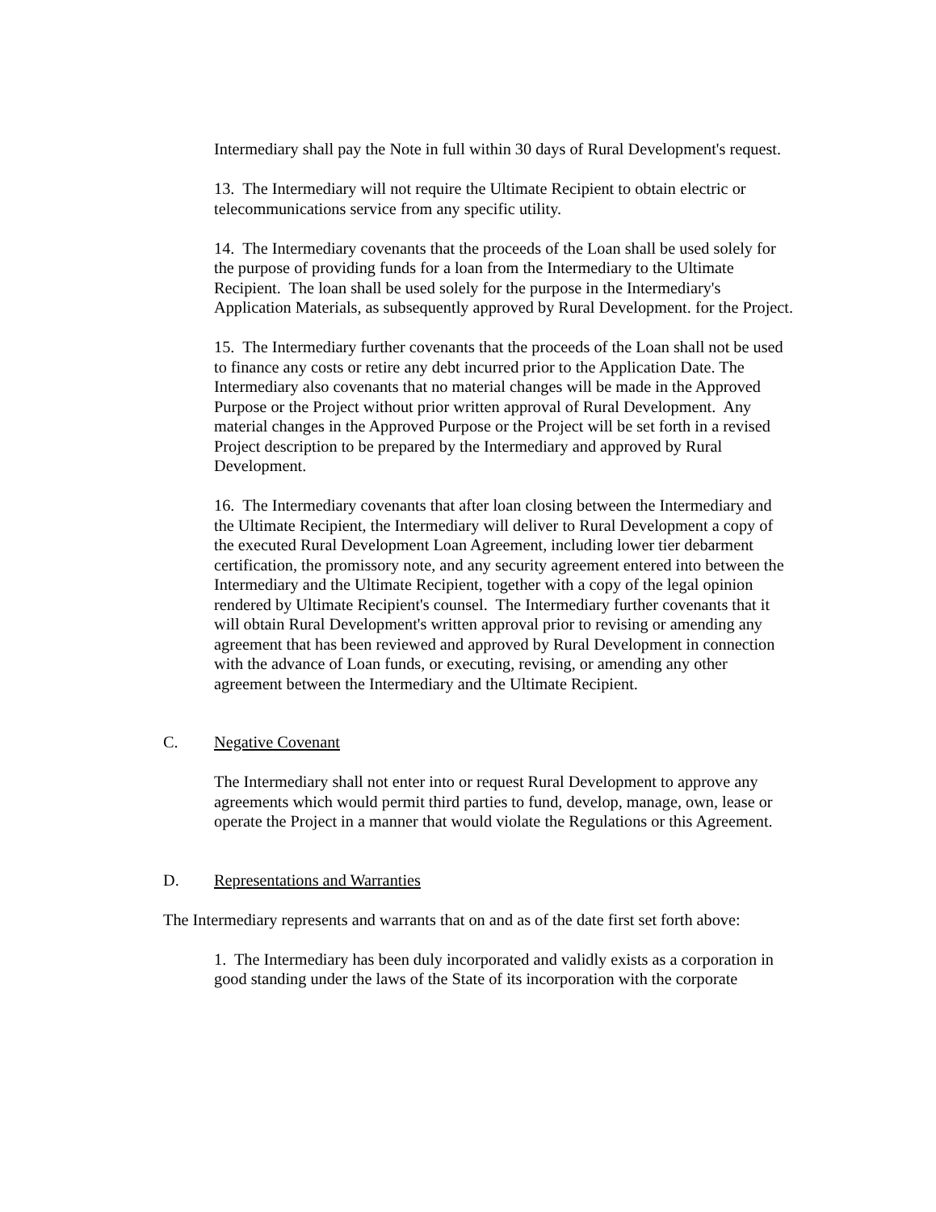Intermediary shall pay the Note in full within 30 days of Rural Development's request.
13. The Intermediary will not require the Ultimate Recipient to obtain electric or telecommunications service from any specific utility.
14. The Intermediary covenants that the proceeds of the Loan shall be used solely for the purpose of providing funds for a loan from the Intermediary to the Ultimate Recipient. The loan shall be used solely for the purpose in the Intermediary's Application Materials, as subsequently approved by Rural Development. for the Project.
15. The Intermediary further covenants that the proceeds of the Loan shall not be used to finance any costs or retire any debt incurred prior to the Application Date. The Intermediary also covenants that no material changes will be made in the Approved Purpose or the Project without prior written approval of Rural Development. Any material changes in the Approved Purpose or the Project will be set forth in a revised Project description to be prepared by the Intermediary and approved by Rural Development.
16. The Intermediary covenants that after loan closing between the Intermediary and the Ultimate Recipient, the Intermediary will deliver to Rural Development a copy of the executed Rural Development Loan Agreement, including lower tier debarment certification, the promissory note, and any security agreement entered into between the Intermediary and the Ultimate Recipient, together with a copy of the legal opinion rendered by Ultimate Recipient's counsel. The Intermediary further covenants that it will obtain Rural Development's written approval prior to revising or amending any agreement that has been reviewed and approved by Rural Development in connection with the advance of Loan funds, or executing, revising, or amending any other agreement between the Intermediary and the Ultimate Recipient.
C. Negative Covenant
The Intermediary shall not enter into or request Rural Development to approve any agreements which would permit third parties to fund, develop, manage, own, lease or operate the Project in a manner that would violate the Regulations or this Agreement.
D. Representations and Warranties
The Intermediary represents and warrants that on and as of the date first set forth above:
1. The Intermediary has been duly incorporated and validly exists as a corporation in good standing under the laws of the State of its incorporation with the corporate